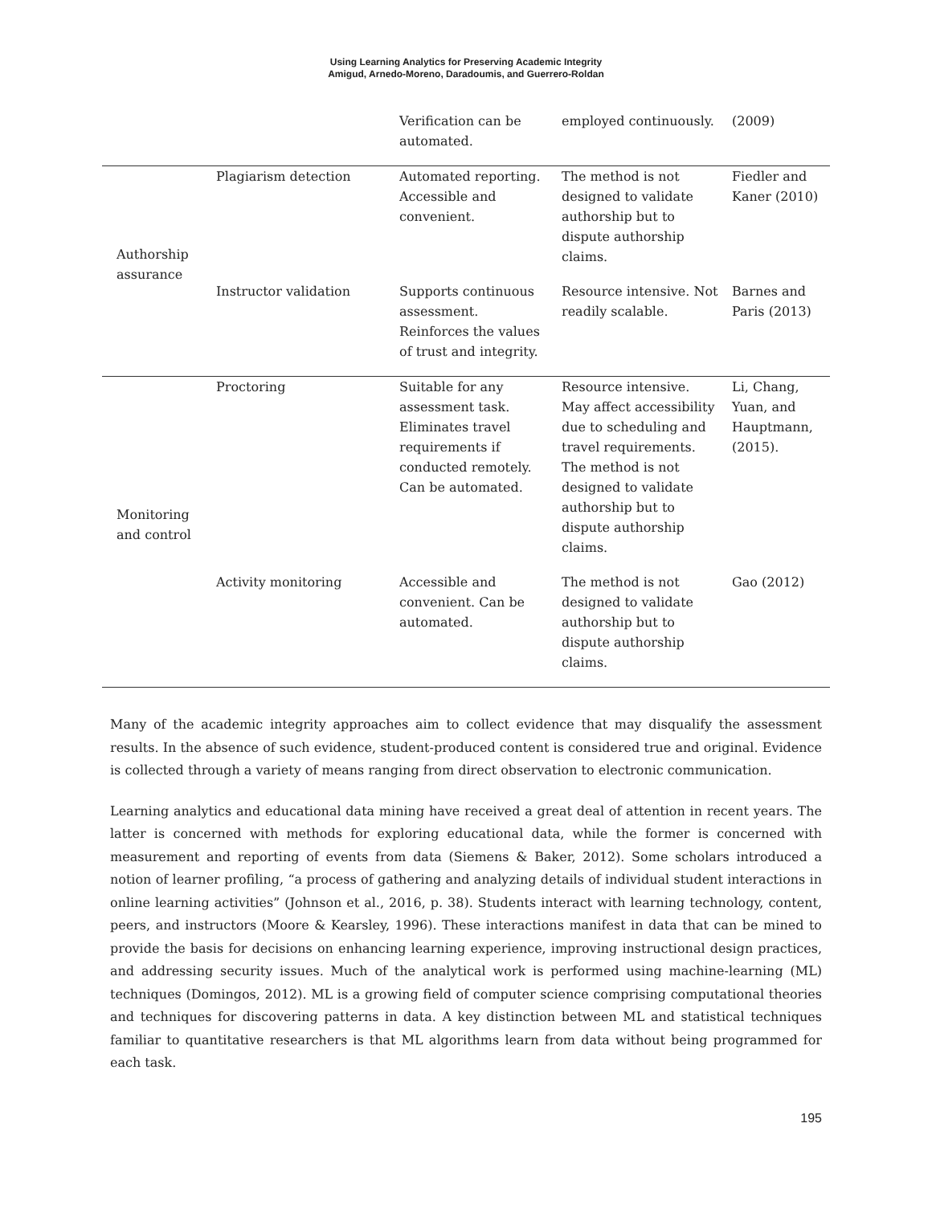Using Learning Analytics for Preserving Academic Integrity
Amigud, Arnedo-Moreno, Daradoumis, and Guerrero-Roldan
| | | Verification can be automated. | employed continuously. | (2009) |
| Authorship assurance | Plagiarism detection | Automated reporting. Accessible and convenient. | The method is not designed to validate authorship but to dispute authorship claims. | Fiedler and Kaner (2010) |
| | Instructor validation | Supports continuous assessment. Reinforces the values of trust and integrity. | Resource intensive. Not readily scalable. | Barnes and Paris (2013) |
| Monitoring and control | Proctoring | Suitable for any assessment task. Eliminates travel requirements if conducted remotely. Can be automated. | Resource intensive. May affect accessibility due to scheduling and travel requirements. The method is not designed to validate authorship but to dispute authorship claims. | Li, Chang, Yuan, and Hauptmann, (2015). |
| | Activity monitoring | Accessible and convenient. Can be automated. | The method is not designed to validate authorship but to dispute authorship claims. | Gao (2012) |
Many of the academic integrity approaches aim to collect evidence that may disqualify the assessment results. In the absence of such evidence, student-produced content is considered true and original. Evidence is collected through a variety of means ranging from direct observation to electronic communication.
Learning analytics and educational data mining have received a great deal of attention in recent years. The latter is concerned with methods for exploring educational data, while the former is concerned with measurement and reporting of events from data (Siemens & Baker, 2012). Some scholars introduced a notion of learner profiling, “a process of gathering and analyzing details of individual student interactions in online learning activities” (Johnson et al., 2016, p. 38). Students interact with learning technology, content, peers, and instructors (Moore & Kearsley, 1996). These interactions manifest in data that can be mined to provide the basis for decisions on enhancing learning experience, improving instructional design practices, and addressing security issues. Much of the analytical work is performed using machine-learning (ML) techniques (Domingos, 2012). ML is a growing field of computer science comprising computational theories and techniques for discovering patterns in data. A key distinction between ML and statistical techniques familiar to quantitative researchers is that ML algorithms learn from data without being programmed for each task.
195